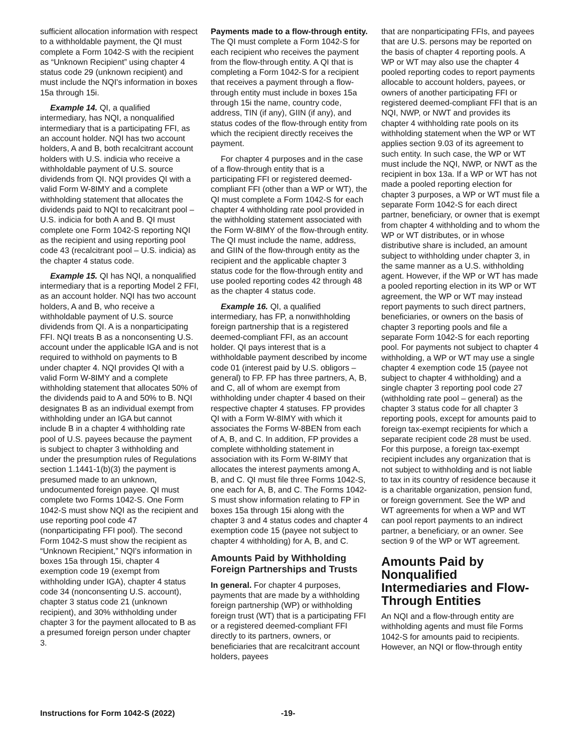sufficient allocation information with respect to a withholdable payment, the QI must complete a Form 1042-S with the recipient as “Unknown Recipient” using chapter 4 status code 29 (unknown recipient) and must include the NQI's information in boxes 15a through 15i.
Example 14. QI, a qualified intermediary, has NQI, a nonqualified intermediary that is a participating FFI, as an account holder. NQI has two account holders, A and B, both recalcitrant account holders with U.S. indicia who receive a withholdable payment of U.S. source dividends from QI. NQI provides QI with a valid Form W-8IMY and a complete withholding statement that allocates the dividends paid to NQI to recalcitrant pool – U.S. indicia for both A and B. QI must complete one Form 1042-S reporting NQI as the recipient and using reporting pool code 43 (recalcitrant pool – U.S. indicia) as the chapter 4 status code.
Example 15. QI has NQI, a nonqualified intermediary that is a reporting Model 2 FFI, as an account holder. NQI has two account holders, A and B, who receive a withholdable payment of U.S. source dividends from QI. A is a nonparticipating FFI. NQI treats B as a nonconsenting U.S. account under the applicable IGA and is not required to withhold on payments to B under chapter 4. NQI provides QI with a valid Form W-8IMY and a complete withholding statement that allocates 50% of the dividends paid to A and 50% to B. NQI designates B as an individual exempt from withholding under an IGA but cannot include B in a chapter 4 withholding rate pool of U.S. payees because the payment is subject to chapter 3 withholding and under the presumption rules of Regulations section 1.1441-1(b)(3) the payment is presumed made to an unknown, undocumented foreign payee. QI must complete two Forms 1042-S. One Form 1042-S must show NQI as the recipient and use reporting pool code 47 (nonparticipating FFI pool). The second Form 1042-S must show the recipient as “Unknown Recipient,” NQI's information in boxes 15a through 15i, chapter 4 exemption code 19 (exempt from withholding under IGA), chapter 4 status code 34 (nonconsenting U.S. account), chapter 3 status code 21 (unknown recipient), and 30% withholding under chapter 3 for the payment allocated to B as a presumed foreign person under chapter 3.
Payments made to a flow-through entity. The QI must complete a Form 1042-S for each recipient who receives the payment from the flow-through entity. A QI that is completing a Form 1042-S for a recipient that receives a payment through a flow-through entity must include in boxes 15a through 15i the name, country code, address, TIN (if any), GIIN (if any), and status codes of the flow-through entity from which the recipient directly receives the payment.
For chapter 4 purposes and in the case of a flow-through entity that is a participating FFI or registered deemed-compliant FFI (other than a WP or WT), the QI must complete a Form 1042-S for each chapter 4 withholding rate pool provided in the withholding statement associated with the Form W-8IMY of the flow-through entity. The QI must include the name, address, and GIIN of the flow-through entity as the recipient and the applicable chapter 3 status code for the flow-through entity and use pooled reporting codes 42 through 48 as the chapter 4 status code.
Example 16. QI, a qualified intermediary, has FP, a nonwithholding foreign partnership that is a registered deemed-compliant FFI, as an account holder. QI pays interest that is a withholdable payment described by income code 01 (interest paid by U.S. obligors – general) to FP. FP has three partners, A, B, and C, all of whom are exempt from withholding under chapter 4 based on their respective chapter 4 statuses. FP provides QI with a Form W-8IMY with which it associates the Forms W-8BEN from each of A, B, and C. In addition, FP provides a complete withholding statement in association with its Form W-8IMY that allocates the interest payments among A, B, and C. QI must file three Forms 1042-S, one each for A, B, and C. The Forms 1042-S must show information relating to FP in boxes 15a through 15i along with the chapter 3 and 4 status codes and chapter 4 exemption code 15 (payee not subject to chapter 4 withholding) for A, B, and C.
Amounts Paid by Withholding Foreign Partnerships and Trusts
In general. For chapter 4 purposes, payments that are made by a withholding foreign partnership (WP) or withholding foreign trust (WT) that is a participating FFI or a registered deemed-compliant FFI directly to its partners, owners, or beneficiaries that are recalcitrant account holders, payees
that are nonparticipating FFIs, and payees that are U.S. persons may be reported on the basis of chapter 4 reporting pools. A WP or WT may also use the chapter 4 pooled reporting codes to report payments allocable to account holders, payees, or owners of another participating FFI or registered deemed-compliant FFI that is an NQI, NWP, or NWT and provides its chapter 4 withholding rate pools on its withholding statement when the WP or WT applies section 9.03 of its agreement to such entity. In such case, the WP or WT must include the NQI, NWP, or NWT as the recipient in box 13a. If a WP or WT has not made a pooled reporting election for chapter 3 purposes, a WP or WT must file a separate Form 1042-S for each direct partner, beneficiary, or owner that is exempt from chapter 4 withholding and to whom the WP or WT distributes, or in whose distributive share is included, an amount subject to withholding under chapter 3, in the same manner as a U.S. withholding agent. However, if the WP or WT has made a pooled reporting election in its WP or WT agreement, the WP or WT may instead report payments to such direct partners, beneficiaries, or owners on the basis of chapter 3 reporting pools and file a separate Form 1042-S for each reporting pool. For payments not subject to chapter 4 withholding, a WP or WT may use a single chapter 4 exemption code 15 (payee not subject to chapter 4 withholding) and a single chapter 3 reporting pool code 27 (withholding rate pool – general) as the chapter 3 status code for all chapter 3 reporting pools, except for amounts paid to foreign tax-exempt recipients for which a separate recipient code 28 must be used. For this purpose, a foreign tax-exempt recipient includes any organization that is not subject to withholding and is not liable to tax in its country of residence because it is a charitable organization, pension fund, or foreign government. See the WP and WT agreements for when a WP and WT can pool report payments to an indirect partner, a beneficiary, or an owner. See section 9 of the WP or WT agreement.
Amounts Paid by Nonqualified Intermediaries and Flow-Through Entities
An NQI and a flow-through entity are withholding agents and must file Forms 1042-S for amounts paid to recipients. However, an NQI or flow-through entity
Instructions for Form 1042-S (2022) -19-